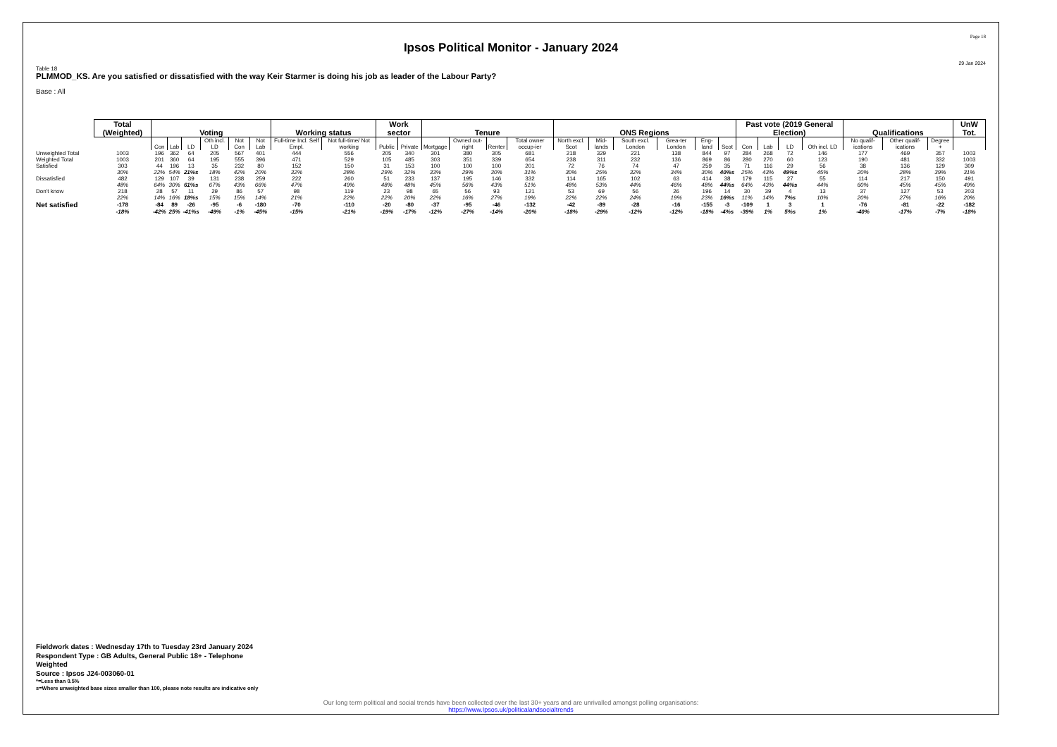Page 18
Ipsos Political Monitor - January 2024
29 Jan 2024
Table 18
PLMMOD_KS. Are you satisfied or dissatisfied with the way Keir Starmer is doing his job as leader of the Labour Party?
Base : All
| | Total (Weighted) | Voting | | | | | | Working status | | Work sector | | Tenure | | | | ONS Regions | | | | | | Past vote (2019 General Election) | | | | Qualifications | | | UnW Tot. |
| --- | --- | --- | --- | --- | --- | --- | --- | --- | --- | --- | --- | --- | --- | --- | --- | --- | --- | --- | --- | --- | --- | --- | --- | --- | --- | --- | --- | --- | --- |
| | | Con | Lab | LD | Oth incl. LD | Not Con | Not Lab | Full-time Incl. Self Empl. | Not full-time/ Not working | Public | Private | Mortgage | Owned out-right | Renter | Total owner occup-ier | North excl. Scot | Mid-lands | South excl. London | Grea-ter London | Eng-land | Scot | Con | Lab | LD | Oth incl. LD | No qualif-ications | Other qualif-ications | Degree + | |
| Unweighted Total | 1003 | 196 | 362 | 64 | 205 | 567 | 401 | 444 | 556 | 205 | 340 | 301 | 380 | 305 | 681 | 218 | 329 | 221 | 138 | 844 | 97 | 284 | 268 | 72 | 146 | 177 | 469 | 357 | 1003 |
| Weighted Total | 1003 | 201 | 360 | 64 | 195 | 555 | 396 | 471 | 529 | 105 | 485 | 303 | 351 | 339 | 654 | 238 | 311 | 232 | 136 | 869 | 86 | 280 | 270 | 60 | 123 | 190 | 481 | 332 | 1003 |
| Satisfied | 303 | 44 | 196 | 13 | 35 | 232 | 80 | 152 | 150 | 31 | 153 | 100 | 100 | 100 | 201 | 72 | 76 | 74 | 47 | 259 | 35 | 71 | 116 | 29 | 56 | 38 | 136 | 129 | 309 |
| | 30% | 22% | 54% | 21%s | 18% | 42% | 20% | 32% | 28% | 29% | 32% | 33% | 29% | 30% | 31% | 30% | 25% | 32% | 34% | 30% | 40%s | 25% | 43% | 49%s | 45% | 20% | 28% | 39% | 31% |
| Dissatisfied | 482 | 129 | 107 | 39 | 131 | 238 | 259 | 222 | 260 | 51 | 233 | 137 | 195 | 146 | 332 | 114 | 165 | 102 | 63 | 414 | 38 | 179 | 115 | 27 | 55 | 114 | 217 | 150 | 491 |
| | 48% | 64% | 30% | 61%s | 67% | 43% | 66% | 47% | 49% | 48% | 48% | 45% | 56% | 43% | 51% | 48% | 53% | 44% | 46% | 48% | 44%s | 64% | 43% | 44%s | 44% | 60% | 45% | 45% | 49% |
| Don't know | 218 | 28 | 57 | 11 | 29 | 86 | 57 | 98 | 119 | 23 | 98 | 65 | 56 | 93 | 121 | 53 | 69 | 56 | 26 | 196 | 14 | 30 | 39 | 4 | 13 | 37 | 127 | 53 | 203 |
| | 22% | 14% | 16% | 18%s | 15% | 15% | 14% | 21% | 22% | 22% | 20% | 22% | 16% | 27% | 19% | 22% | 22% | 24% | 19% | 23% | 16%s | 11% | 14% | 7%s | 10% | 20% | 27% | 16% | 20% |
| Net satisfied | -178 | -84 | 89 | -26 | -95 | -6 | -180 | -70 | -110 | -20 | -80 | -37 | -95 | -46 | -132 | -42 | -89 | -28 | -16 | -155 | -3 | -109 | 1 | 3 | 1 | -76 | -81 | -22 | -182 |
| | -18% | -42% | 25% | -41%s | -49% | -1% | -45% | -15% | -21% | -19% | -17% | -12% | -27% | -14% | -20% | -18% | -29% | -12% | -12% | -18% | -4%s | -39% | 1% | 5%s | 1% | -40% | -17% | -7% | -18% |
Fieldwork dates : Wednesday 17th to Tuesday 23rd January 2024
Respondent Type : GB Adults, General Public 18+ - Telephone
Weighted
Source : Ipsos J24-003060-01
*=Less than 0.5%
s=Where unweighted base sizes smaller than 100, please note results are indicative only
Our long term political and social trends have been collected over the last 30+ years and are unrivalled amongst polling organisations:
https://www.Ipsos.uk/politicalandsocialtrends